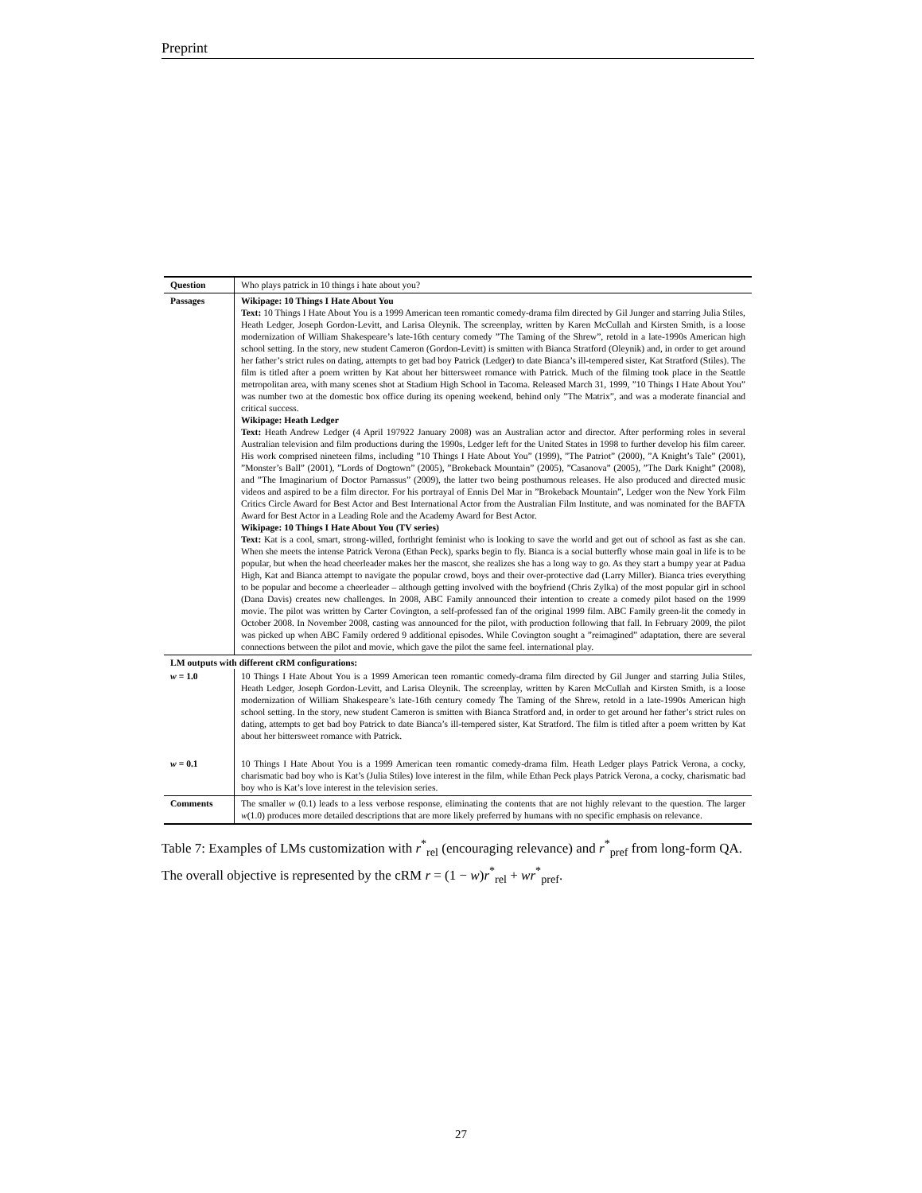Preprint
| Question | Who plays patrick in 10 things i hate about you? |
| Passages | Wikipage: 10 Things I Hate About You Text: 10 Things I Hate About You is a 1999 American teen romantic comedy-drama film directed by Gil Junger and starring Julia Stiles, Heath Ledger, Joseph Gordon-Levitt, and Larisa Oleynik. The screenplay, written by Karen McCullah and Kirsten Smith, is a loose modernization of William Shakespeare’s late-16th century comedy ”The Taming of the Shrew”, retold in a late-1990s American high school setting. In the story, new student Cameron (Gordon-Levitt) is smitten with Bianca Stratford (Oleynik) and, in order to get around her father’s strict rules on dating, attempts to get bad boy Patrick (Ledger) to date Bianca’s ill-tempered sister, Kat Stratford (Stiles). The film is titled after a poem written by Kat about her bittersweet romance with Patrick. Much of the filming took place in the Seattle metropolitan area, with many scenes shot at Stadium High School in Tacoma. Released March 31, 1999, ”10 Things I Hate About You” was number two at the domestic box office during its opening weekend, behind only ”The Matrix”, and was a moderate financial and critical success. Wikipage: Heath Ledger Text: Heath Andrew Ledger (4 April 197922 January 2008) was an Australian actor and director. After performing roles in several Australian television and film productions during the 1990s, Ledger left for the United States in 1998 to further develop his film career. His work comprised nineteen films, including ”10 Things I Hate About You” (1999), ”The Patriot” (2000), ”A Knight’s Tale” (2001), ”Monster’s Ball” (2001), ”Lords of Dogtown” (2005), ”Brokeback Mountain” (2005), ”Casanova” (2005), ”The Dark Knight” (2008), and ”The Imaginarium of Doctor Parnassus” (2009), the latter two being posthumous releases. He also produced and directed music videos and aspired to be a film director. For his portrayal of Ennis Del Mar in ”Brokeback Mountain”, Ledger won the New York Film Critics Circle Award for Best Actor and Best International Actor from the Australian Film Institute, and was nominated for the BAFTA Award for Best Actor in a Leading Role and the Academy Award for Best Actor. Wikipage: 10 Things I Hate About You (TV series) Text: Kat is a cool, smart, strong-willed, forthright feminist who is looking to save the world and get out of school as fast as she can. When she meets the intense Patrick Verona (Ethan Peck), sparks begin to fly. Bianca is a social butterfly whose main goal in life is to be popular, but when the head cheerleader makes her the mascot, she realizes she has a long way to go. As they start a bumpy year at Padua High, Kat and Bianca attempt to navigate the popular crowd, boys and their over-protective dad (Larry Miller). Bianca tries everything to be popular and become a cheerleader – although getting involved with the boyfriend (Chris Zylka) of the most popular girl in school (Dana Davis) creates new challenges. In 2008, ABC Family announced their intention to create a comedy pilot based on the 1999 movie. The pilot was written by Carter Covington, a self-professed fan of the original 1999 film. ABC Family green-lit the comedy in October 2008. In November 2008, casting was announced for the pilot, with production following that fall. In February 2009, the pilot was picked up when ABC Family ordered 9 additional episodes. While Covington sought a ”reimagined” adaptation, there are several connections between the pilot and movie, which gave the pilot the same feel. international play. |
| LM outputs with different cRM configurations: | |
| w = 1.0 | 10 Things I Hate About You is a 1999 American teen romantic comedy-drama film directed by Gil Junger and starring Julia Stiles, Heath Ledger, Joseph Gordon-Levitt, and Larisa Oleynik. The screenplay, written by Karen McCullah and Kirsten Smith, is a loose modernization of William Shakespeare’s late-16th century comedy T̈he Taming of the Shrew, retold in a late-1990s American high school setting. In the story, new student Cameron is smitten with Bianca Stratford and, in order to get around her father’s strict rules on dating, attempts to get bad boy Patrick to date Bianca’s ill-tempered sister, Kat Stratford. The film is titled after a poem written by Kat about her bittersweet romance with Patrick. |
| w = 0.1 | 10 Things I Hate About You is a 1999 American teen romantic comedy-drama film. Heath Ledger plays Patrick Verona, a cocky, charismatic bad boy who is Kat’s (Julia Stiles) love interest in the film, while Ethan Peck plays Patrick Verona, a cocky, charismatic bad boy who is Kat’s love interest in the television series. |
| Comments | The smaller w (0.1) leads to a less verbose response, eliminating the contents that are not highly relevant to the question. The larger w (1.0) produces more detailed descriptions that are more likely preferred by humans with no specific emphasis on relevance. |
Table 7: Examples of LMs customization with r<sup>*</sup><sub>rel</sub> (encouraging relevance) and r<sup>*</sup><sub>pref</sub> from long-form QA. The overall objective is represented by the cRM r = (1 − w)r<sup>*</sup><sub>rel</sub> + wr<sup>*</sup><sub>pref</sub>.
27